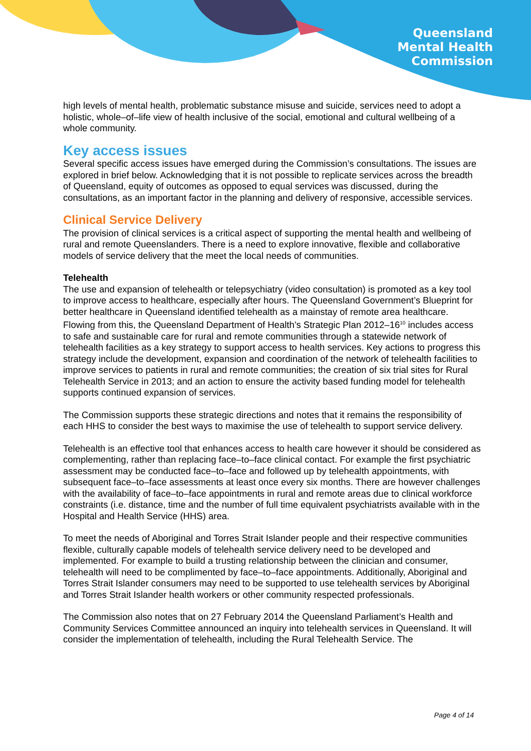Queensland
Mental Health
Commission
high levels of mental health, problematic substance misuse and suicide, services need to adopt a holistic, whole–of–life view of health inclusive of the social, emotional and cultural wellbeing of a whole community.
Key access issues
Several specific access issues have emerged during the Commission’s consultations. The issues are explored in brief below. Acknowledging that it is not possible to replicate services across the breadth of Queensland, equity of outcomes as opposed to equal services was discussed, during the consultations, as an important factor in the planning and delivery of responsive, accessible services.
Clinical Service Delivery
The provision of clinical services is a critical aspect of supporting the mental health and wellbeing of rural and remote Queenslanders. There is a need to explore innovative, flexible and collaborative models of service delivery that the meet the local needs of communities.
Telehealth
The use and expansion of telehealth or telepsychiatry (video consultation) is promoted as a key tool to improve access to healthcare, especially after hours. The Queensland Government’s Blueprint for better healthcare in Queensland identified telehealth as a mainstay of remote area healthcare. Flowing from this, the Queensland Department of Health’s Strategic Plan 2012–16<sup>10</sup> includes access to safe and sustainable care for rural and remote communities through a statewide network of telehealth facilities as a key strategy to support access to health services. Key actions to progress this strategy include the development, expansion and coordination of the network of telehealth facilities to improve services to patients in rural and remote communities; the creation of six trial sites for Rural Telehealth Service in 2013; and an action to ensure the activity based funding model for telehealth supports continued expansion of services.
The Commission supports these strategic directions and notes that it remains the responsibility of each HHS to consider the best ways to maximise the use of telehealth to support service delivery.
Telehealth is an effective tool that enhances access to health care however it should be considered as complementing, rather than replacing face–to–face clinical contact. For example the first psychiatric assessment may be conducted face–to–face and followed up by telehealth appointments, with subsequent face–to–face assessments at least once every six months. There are however challenges with the availability of face–to–face appointments in rural and remote areas due to clinical workforce constraints (i.e. distance, time and the number of full time equivalent psychiatrists available with in the Hospital and Health Service (HHS) area.
To meet the needs of Aboriginal and Torres Strait Islander people and their respective communities flexible, culturally capable models of telehealth service delivery need to be developed and implemented. For example to build a trusting relationship between the clinician and consumer, telehealth will need to be complimented by face–to–face appointments. Additionally, Aboriginal and Torres Strait Islander consumers may need to be supported to use telehealth services by Aboriginal and Torres Strait Islander health workers or other community respected professionals.
The Commission also notes that on 27 February 2014 the Queensland Parliament’s Health and Community Services Committee announced an inquiry into telehealth services in Queensland. It will consider the implementation of telehealth, including the Rural Telehealth Service. The
Page 4 of 14